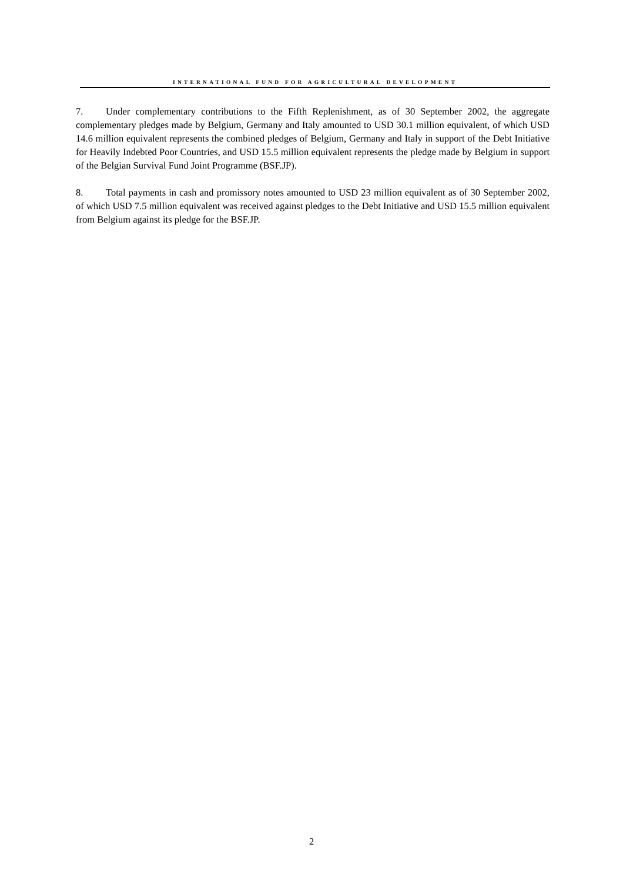INTERNATIONAL FUND FOR AGRICULTURAL DEVELOPMENT
7. Under complementary contributions to the Fifth Replenishment, as of 30 September 2002, the aggregate complementary pledges made by Belgium, Germany and Italy amounted to USD 30.1 million equivalent, of which USD 14.6 million equivalent represents the combined pledges of Belgium, Germany and Italy in support of the Debt Initiative for Heavily Indebted Poor Countries, and USD 15.5 million equivalent represents the pledge made by Belgium in support of the Belgian Survival Fund Joint Programme (BSF.JP).
8. Total payments in cash and promissory notes amounted to USD 23 million equivalent as of 30 September 2002, of which USD 7.5 million equivalent was received against pledges to the Debt Initiative and USD 15.5 million equivalent from Belgium against its pledge for the BSF.JP.
2